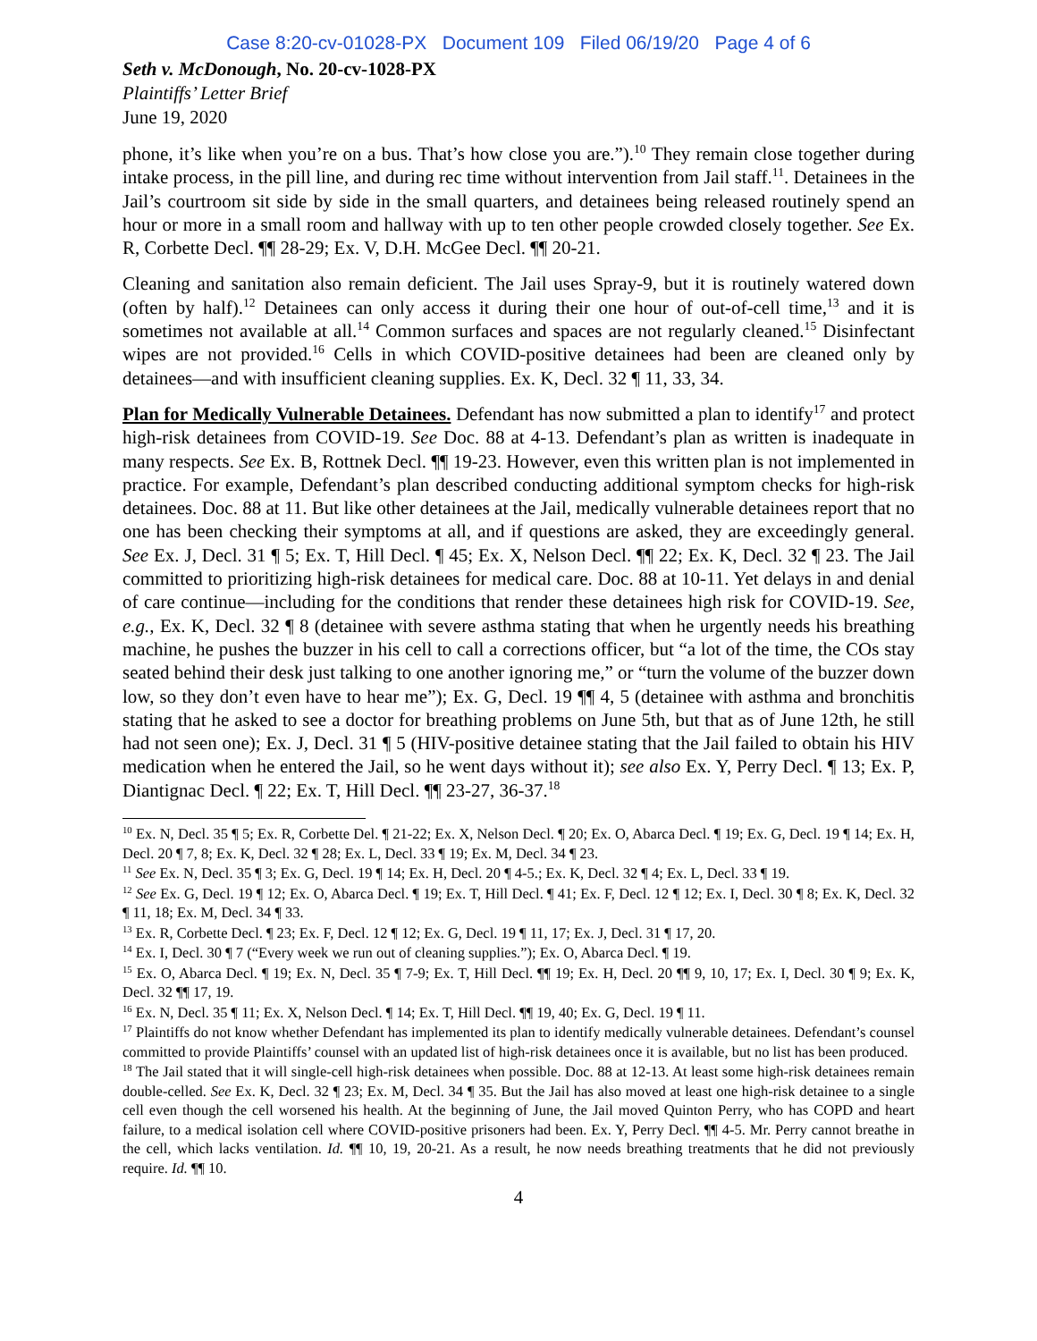Case 8:20-cv-01028-PX Document 109 Filed 06/19/20 Page 4 of 6
Seth v. McDonough, No. 20-cv-1028-PX
Plaintiffs’ Letter Brief
June 19, 2020
phone, it’s like when you’re on a bus. That’s how close you are.”).<sup>10</sup> They remain close together during intake process, in the pill line, and during rec time without intervention from Jail staff.<sup>11</sup>. Detainees in the Jail’s courtroom sit side by side in the small quarters, and detainees being released routinely spend an hour or more in a small room and hallway with up to ten other people crowded closely together. See Ex. R, Corbette Decl. ¶¶ 28-29; Ex. V, D.H. McGee Decl. ¶¶ 20-21.
Cleaning and sanitation also remain deficient. The Jail uses Spray-9, but it is routinely watered down (often by half).<sup>12</sup> Detainees can only access it during their one hour of out-of-cell time,<sup>13</sup> and it is sometimes not available at all.<sup>14</sup> Common surfaces and spaces are not regularly cleaned.<sup>15</sup> Disinfectant wipes are not provided.<sup>16</sup> Cells in which COVID-positive detainees had been are cleaned only by detainees—and with insufficient cleaning supplies. Ex. K, Decl. 32 ¶ 11, 33, 34.
Plan for Medically Vulnerable Detainees. Defendant has now submitted a plan to identify<sup>17</sup> and protect high-risk detainees from COVID-19. See Doc. 88 at 4-13. Defendant’s plan as written is inadequate in many respects. See Ex. B, Rottnek Decl. ¶¶ 19-23. However, even this written plan is not implemented in practice. For example, Defendant’s plan described conducting additional symptom checks for high-risk detainees. Doc. 88 at 11. But like other detainees at the Jail, medically vulnerable detainees report that no one has been checking their symptoms at all, and if questions are asked, they are exceedingly general. See Ex. J, Decl. 31 ¶ 5; Ex. T, Hill Decl. ¶ 45; Ex. X, Nelson Decl. ¶¶ 22; Ex. K, Decl. 32 ¶ 23. The Jail committed to prioritizing high-risk detainees for medical care. Doc. 88 at 10-11. Yet delays in and denial of care continue—including for the conditions that render these detainees high risk for COVID-19. See, e.g., Ex. K, Decl. 32 ¶ 8 (detainee with severe asthma stating that when he urgently needs his breathing machine, he pushes the buzzer in his cell to call a corrections officer, but “a lot of the time, the COs stay seated behind their desk just talking to one another ignoring me,” or “turn the volume of the buzzer down low, so they don’t even have to hear me”); Ex. G, Decl. 19 ¶¶ 4, 5 (detainee with asthma and bronchitis stating that he asked to see a doctor for breathing problems on June 5th, but that as of June 12th, he still had not seen one); Ex. J, Decl. 31 ¶ 5 (HIV-positive detainee stating that the Jail failed to obtain his HIV medication when he entered the Jail, so he went days without it); see also Ex. Y, Perry Decl. ¶ 13; Ex. P, Diantignac Decl. ¶ 22; Ex. T, Hill Decl. ¶¶ 23-27, 36-37.<sup>18</sup>
<sup>10</sup> Ex. N, Decl. 35 ¶ 5; Ex. R, Corbette Del. ¶ 21-22; Ex. X, Nelson Decl. ¶ 20; Ex. O, Abarca Decl. ¶ 19; Ex. G, Decl. 19 ¶ 14; Ex. H, Decl. 20 ¶ 7, 8; Ex. K, Decl. 32 ¶ 28; Ex. L, Decl. 33 ¶ 19; Ex. M, Decl. 34 ¶ 23.
<sup>11</sup> See Ex. N, Decl. 35 ¶ 3; Ex. G, Decl. 19 ¶ 14; Ex. H, Decl. 20 ¶ 4-5.; Ex. K, Decl. 32 ¶ 4; Ex. L, Decl. 33 ¶ 19.
<sup>12</sup> See Ex. G, Decl. 19 ¶ 12; Ex. O, Abarca Decl. ¶ 19; Ex. T, Hill Decl. ¶ 41; Ex. F, Decl. 12 ¶ 12; Ex. I, Decl. 30 ¶ 8; Ex. K, Decl. 32 ¶ 11, 18; Ex. M, Decl. 34 ¶ 33.
<sup>13</sup> Ex. R, Corbette Decl. ¶ 23; Ex. F, Decl. 12 ¶ 12; Ex. G, Decl. 19 ¶ 11, 17; Ex. J, Decl. 31 ¶ 17, 20.
<sup>14</sup> Ex. I, Decl. 30 ¶ 7 (“Every week we run out of cleaning supplies.”); Ex. O, Abarca Decl. ¶ 19.
<sup>15</sup> Ex. O, Abarca Decl. ¶ 19; Ex. N, Decl. 35 ¶ 7-9; Ex. T, Hill Decl. ¶¶ 19; Ex. H, Decl. 20 ¶¶ 9, 10, 17; Ex. I, Decl. 30 ¶ 9; Ex. K, Decl. 32 ¶¶ 17, 19.
<sup>16</sup> Ex. N, Decl. 35 ¶ 11; Ex. X, Nelson Decl. ¶ 14; Ex. T, Hill Decl. ¶¶ 19, 40; Ex. G, Decl. 19 ¶ 11.
<sup>17</sup> Plaintiffs do not know whether Defendant has implemented its plan to identify medically vulnerable detainees. Defendant’s counsel committed to provide Plaintiffs’ counsel with an updated list of high-risk detainees once it is available, but no list has been produced.
<sup>18</sup> The Jail stated that it will single-cell high-risk detainees when possible. Doc. 88 at 12-13. At least some high-risk detainees remain double-celled. See Ex. K, Decl. 32 ¶ 23; Ex. M, Decl. 34 ¶ 35. But the Jail has also moved at least one high-risk detainee to a single cell even though the cell worsened his health. At the beginning of June, the Jail moved Quinton Perry, who has COPD and heart failure, to a medical isolation cell where COVID-positive prisoners had been. Ex. Y, Perry Decl. ¶¶ 4-5. Mr. Perry cannot breathe in the cell, which lacks ventilation. Id. ¶¶ 10, 19, 20-21. As a result, he now needs breathing treatments that he did not previously require. Id. ¶¶ 10.
4